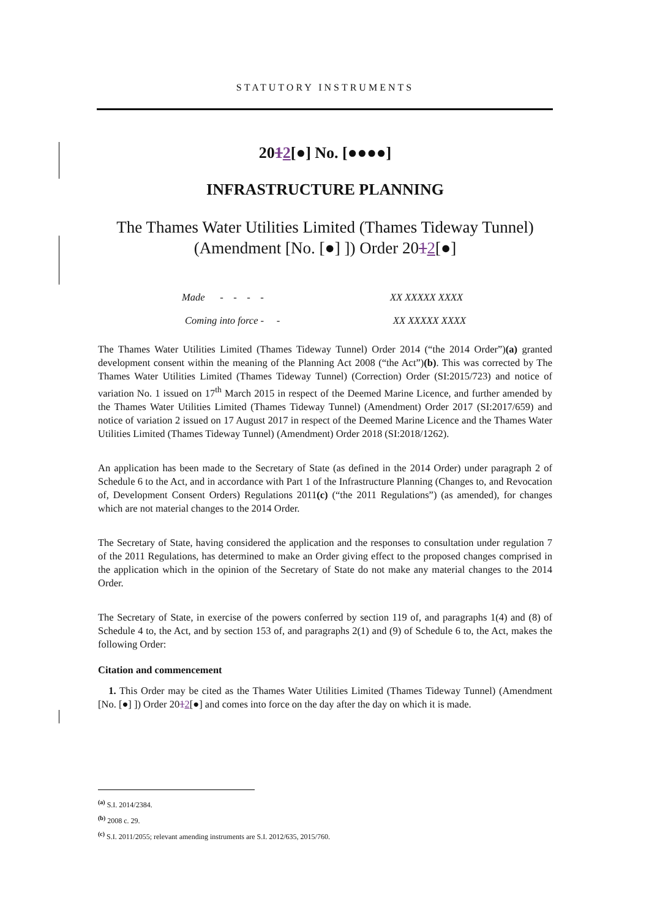STATUTORY INSTRUMENTS
2012[●] No. [●●●●]
INFRASTRUCTURE PLANNING
The Thames Water Utilities Limited (Thames Tideway Tunnel) (Amendment [No. [●] ]) Order 2012[●]
Made - - - - XX XXXXX XXXX
Coming into force - - XX XXXXX XXXX
The Thames Water Utilities Limited (Thames Tideway Tunnel) Order 2014 (“the 2014 Order”)(a) granted development consent within the meaning of the Planning Act 2008 (“the Act”)(b). This was corrected by The Thames Water Utilities Limited (Thames Tideway Tunnel) (Correction) Order (SI:2015/723) and notice of variation No. 1 issued on 17<sup>th</sup> March 2015 in respect of the Deemed Marine Licence, and further amended by the Thames Water Utilities Limited (Thames Tideway Tunnel) (Amendment) Order 2017 (SI:2017/659) and notice of variation 2 issued on 17 August 2017 in respect of the Deemed Marine Licence and the Thames Water Utilities Limited (Thames Tideway Tunnel) (Amendment) Order 2018 (SI:2018/1262).
An application has been made to the Secretary of State (as defined in the 2014 Order) under paragraph 2 of Schedule 6 to the Act, and in accordance with Part 1 of the Infrastructure Planning (Changes to, and Revocation of, Development Consent Orders) Regulations 2011(c) (“the 2011 Regulations”) (as amended), for changes which are not material changes to the 2014 Order.
The Secretary of State, having considered the application and the responses to consultation under regulation 7 of the 2011 Regulations, has determined to make an Order giving effect to the proposed changes comprised in the application which in the opinion of the Secretary of State do not make any material changes to the 2014 Order.
The Secretary of State, in exercise of the powers conferred by section 119 of, and paragraphs 1(4) and (8) of Schedule 4 to, the Act, and by section 153 of, and paragraphs 2(1) and (9) of Schedule 6 to, the Act, makes the following Order:
Citation and commencement
1. This Order may be cited as the Thames Water Utilities Limited (Thames Tideway Tunnel) (Amendment [No. [●] ]) Order 2012[●] and comes into force on the day after the day on which it is made.
<sup>(a)</sup> S.I. 2014/2384.
<sup>(b)</sup> 2008 c. 29.
<sup>(c)</sup> S.I. 2011/2055; relevant amending instruments are S.I. 2012/635, 2015/760.